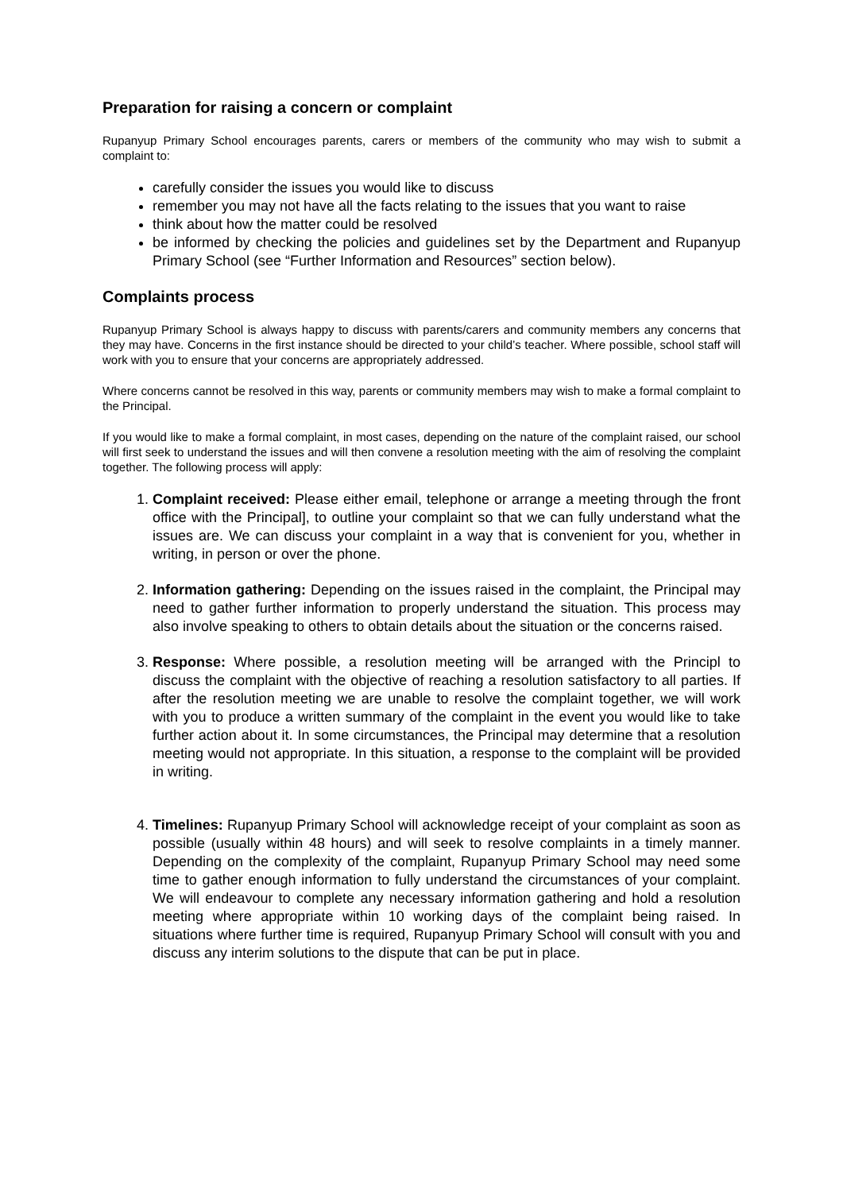Preparation for raising a concern or complaint
Rupanyup Primary School encourages parents, carers or members of the community who may wish to submit a complaint to:
carefully consider the issues you would like to discuss
remember you may not have all the facts relating to the issues that you want to raise
think about how the matter could be resolved
be informed by checking the policies and guidelines set by the Department and Rupanyup Primary School (see “Further Information and Resources” section below).
Complaints process
Rupanyup Primary School is always happy to discuss with parents/carers and community members any concerns that they may have. Concerns in the first instance should be directed to your child’s teacher. Where possible, school staff will work with you to ensure that your concerns are appropriately addressed.
Where concerns cannot be resolved in this way, parents or community members may wish to make a formal complaint to the Principal.
If you would like to make a formal complaint, in most cases, depending on the nature of the complaint raised, our school will first seek to understand the issues and will then convene a resolution meeting with the aim of resolving the complaint together. The following process will apply:
1. Complaint received: Please either email, telephone or arrange a meeting through the front office with the Principal], to outline your complaint so that we can fully understand what the issues are. We can discuss your complaint in a way that is convenient for you, whether in writing, in person or over the phone.
2. Information gathering: Depending on the issues raised in the complaint, the Principal may need to gather further information to properly understand the situation. This process may also involve speaking to others to obtain details about the situation or the concerns raised.
3. Response: Where possible, a resolution meeting will be arranged with the Principl to discuss the complaint with the objective of reaching a resolution satisfactory to all parties. If after the resolution meeting we are unable to resolve the complaint together, we will work with you to produce a written summary of the complaint in the event you would like to take further action about it. In some circumstances, the Principal may determine that a resolution meeting would not appropriate. In this situation, a response to the complaint will be provided in writing.
4. Timelines: Rupanyup Primary School will acknowledge receipt of your complaint as soon as possible (usually within 48 hours) and will seek to resolve complaints in a timely manner. Depending on the complexity of the complaint, Rupanyup Primary School may need some time to gather enough information to fully understand the circumstances of your complaint. We will endeavour to complete any necessary information gathering and hold a resolution meeting where appropriate within 10 working days of the complaint being raised. In situations where further time is required, Rupanyup Primary School will consult with you and discuss any interim solutions to the dispute that can be put in place.